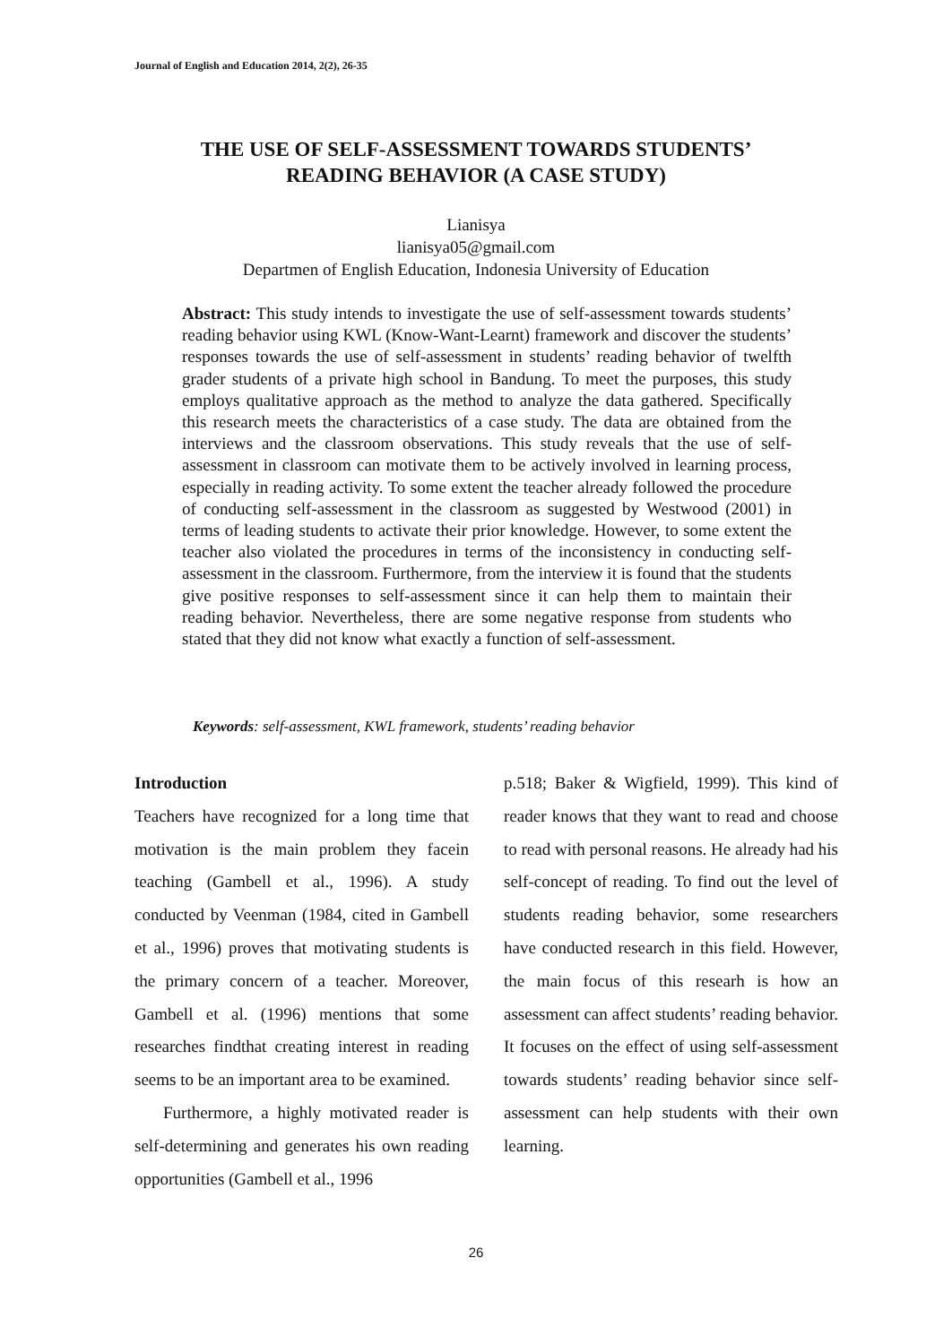Journal of English and Education 2014, 2(2), 26-35
THE USE OF SELF-ASSESSMENT TOWARDS STUDENTS’
READING BEHAVIOR (A CASE STUDY)
Lianisya
lianisya05@gmail.com
Departmen of English Education, Indonesia University of Education
Abstract: This study intends to investigate the use of self-assessment towards students’ reading behavior using KWL (Know-Want-Learnt) framework and discover the students’ responses towards the use of self-assessment in students’ reading behavior of twelfth grader students of a private high school in Bandung. To meet the purposes, this study employs qualitative approach as the method to analyze the data gathered. Specifically this research meets the characteristics of a case study. The data are obtained from the interviews and the classroom observations. This study reveals that the use of self-assessment in classroom can motivate them to be actively involved in learning process, especially in reading activity. To some extent the teacher already followed the procedure of conducting self-assessment in the classroom as suggested by Westwood (2001) in terms of leading students to activate their prior knowledge. However, to some extent the teacher also violated the procedures in terms of the inconsistency in conducting self-assessment in the classroom. Furthermore, from the interview it is found that the students give positive responses to self-assessment since it can help them to maintain their reading behavior. Nevertheless, there are some negative response from students who stated that they did not know what exactly a function of self-assessment.
Keywords: self-assessment, KWL framework, students’ reading behavior
Introduction
Teachers have recognized for a long time that motivation is the main problem they facein teaching (Gambell et al., 1996). A study conducted by Veenman (1984, cited in Gambell et al., 1996) proves that motivating students is the primary concern of a teacher. Moreover, Gambell et al. (1996) mentions that some researches findthat creating interest in reading seems to be an important area to be examined.
Furthermore, a highly motivated reader is self-determining and generates his own reading opportunities (Gambell et al., 1996
p.518; Baker & Wigfield, 1999). This kind of reader knows that they want to read and choose to read with personal reasons. He already had his self-concept of reading. To find out the level of students reading behavior, some researchers have conducted research in this field. However, the main focus of this researh is how an assessment can affect students’ reading behavior. It focuses on the effect of using self-assessment towards students’ reading behavior since self-assessment can help students with their own learning.
26